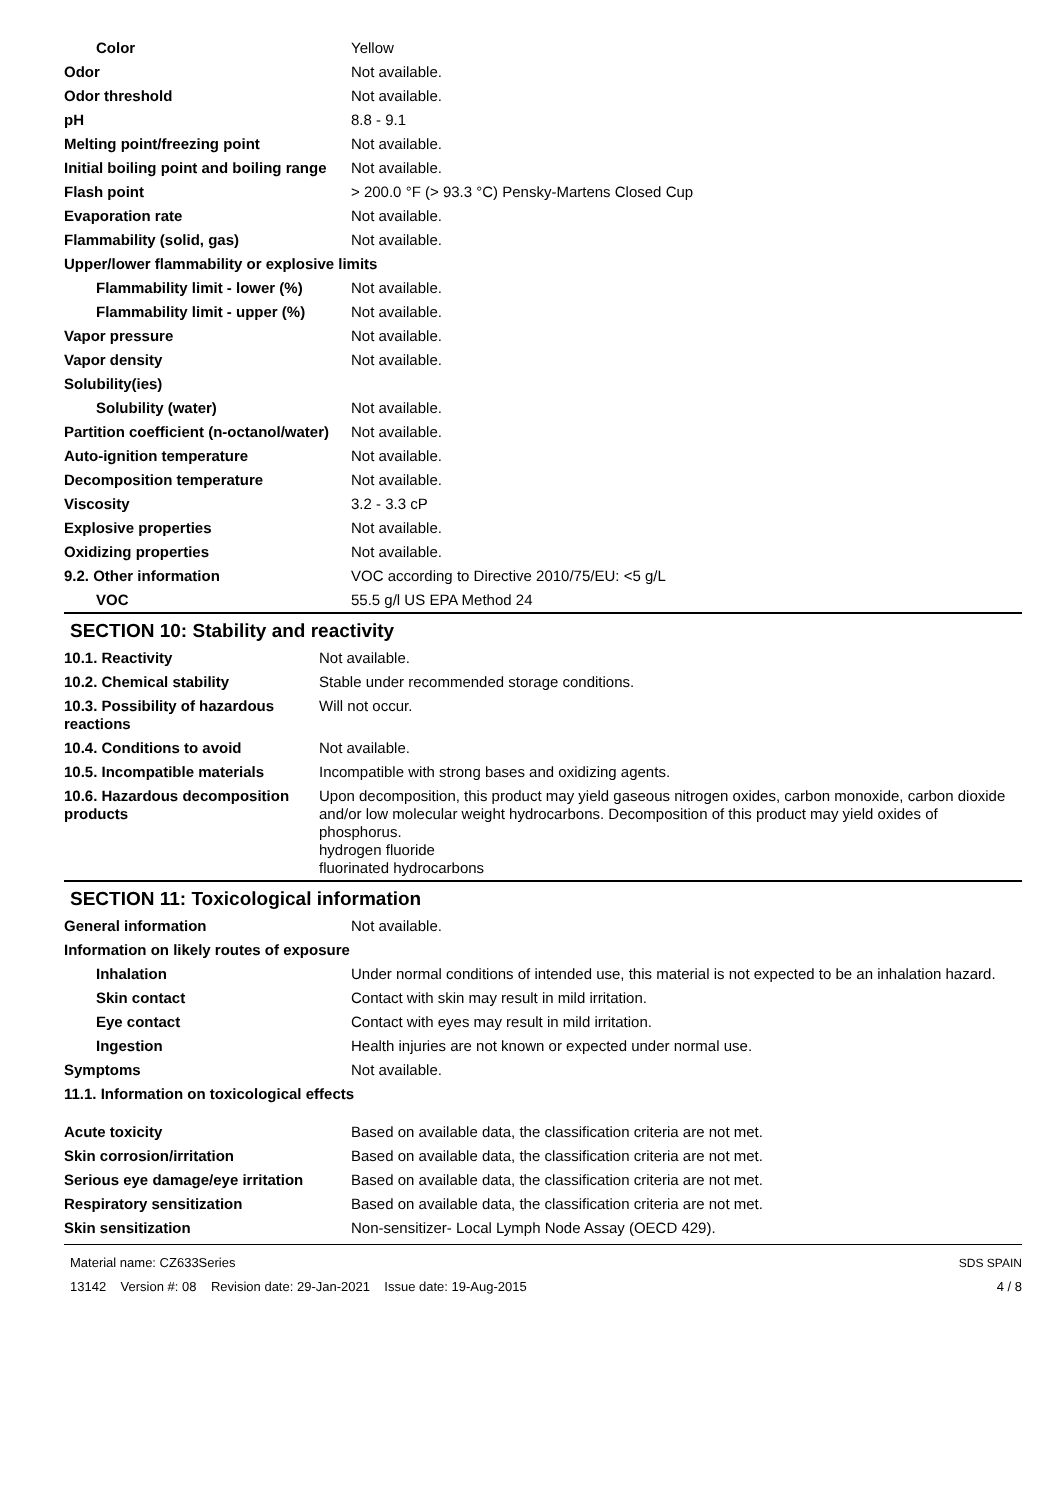| Color | Yellow |
| Odor | Not available. |
| Odor threshold | Not available. |
| pH | 8.8 - 9.1 |
| Melting point/freezing point | Not available. |
| Initial boiling point and boiling range | Not available. |
| Flash point | > 200.0 °F (> 93.3 °C) Pensky-Martens Closed Cup |
| Evaporation rate | Not available. |
| Flammability (solid, gas) | Not available. |
| Upper/lower flammability or explosive limits | |
| Flammability limit - lower (%) | Not available. |
| Flammability limit - upper (%) | Not available. |
| Vapor pressure | Not available. |
| Vapor density | Not available. |
| Solubility(ies) | |
| Solubility (water) | Not available. |
| Partition coefficient (n-octanol/water) | Not available. |
| Auto-ignition temperature | Not available. |
| Decomposition temperature | Not available. |
| Viscosity | 3.2 - 3.3 cP |
| Explosive properties | Not available. |
| Oxidizing properties | Not available. |
| 9.2. Other information | VOC according to Directive 2010/75/EU: <5 g/L |
| VOC | 55.5 g/l US EPA Method 24 |
SECTION 10: Stability and reactivity
| 10.1. Reactivity | Not available. |
| 10.2. Chemical stability | Stable under recommended storage conditions. |
| 10.3. Possibility of hazardous reactions | Will not occur. |
| 10.4. Conditions to avoid | Not available. |
| 10.5. Incompatible materials | Incompatible with strong bases and oxidizing agents. |
| 10.6. Hazardous decomposition products | Upon decomposition, this product may yield gaseous nitrogen oxides, carbon monoxide, carbon dioxide and/or low molecular weight hydrocarbons. Decomposition of this product may yield oxides of phosphorus. hydrogen fluoride fluorinated hydrocarbons |
SECTION 11: Toxicological information
| General information | Not available. |
| Information on likely routes of exposure | |
| Inhalation | Under normal conditions of intended use, this material is not expected to be an inhalation hazard. |
| Skin contact | Contact with skin may result in mild irritation. |
| Eye contact | Contact with eyes may result in mild irritation. |
| Ingestion | Health injuries are not known or expected under normal use. |
| Symptoms | Not available. |
| 11.1. Information on toxicological effects | |
| Acute toxicity | Based on available data, the classification criteria are not met. |
| Skin corrosion/irritation | Based on available data, the classification criteria are not met. |
| Serious eye damage/eye irritation | Based on available data, the classification criteria are not met. |
| Respiratory sensitization | Based on available data, the classification criteria are not met. |
| Skin sensitization | Non-sensitizer- Local Lymph Node Assay (OECD 429). |
Material name: CZ633Series
13142 Version #: 08 Revision date: 29-Jan-2021 Issue date: 19-Aug-2015
SDS SPAIN
4 / 8